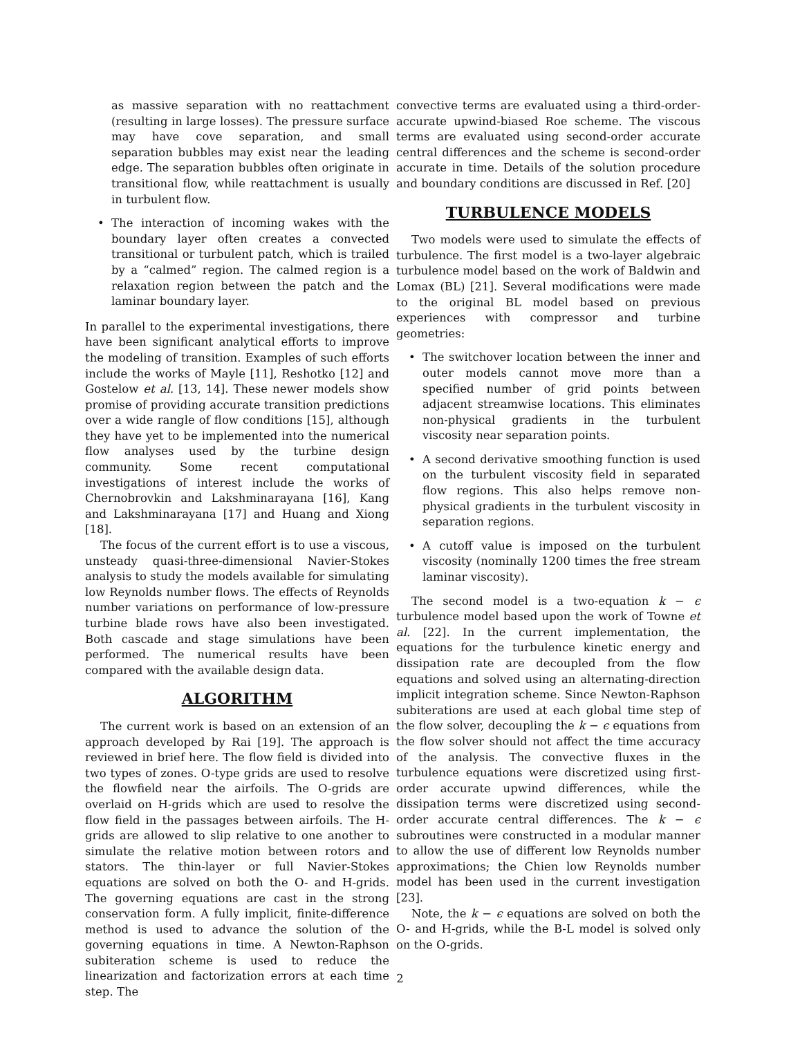as massive separation with no reattachment (resulting in large losses). The pressure surface may have cove separation, and small separation bubbles may exist near the leading edge. The separation bubbles often originate in transitional flow, while reattachment is usually in turbulent flow.
• The interaction of incoming wakes with the boundary layer often creates a convected transitional or turbulent patch, which is trailed by a “calmed” region. The calmed region is a relaxation region between the patch and the laminar boundary layer.
In parallel to the experimental investigations, there have been significant analytical efforts to improve the modeling of transition. Examples of such efforts include the works of Mayle [11], Reshotko [12] and Gostelow et al. [13, 14]. These newer models show promise of providing accurate transition predictions over a wide rangle of flow conditions [15], although they have yet to be implemented into the numerical flow analyses used by the turbine design community. Some recent computational investigations of interest include the works of Chernobrovkin and Lakshminarayana [16], Kang and Lakshminarayana [17] and Huang and Xiong [18].
The focus of the current effort is to use a viscous, unsteady quasi-three-dimensional Navier-Stokes analysis to study the models available for simulating low Reynolds number flows. The effects of Reynolds number variations on performance of low-pressure turbine blade rows have also been investigated. Both cascade and stage simulations have been performed. The numerical results have been compared with the available design data.
ALGORITHM
The current work is based on an extension of an approach developed by Rai [19]. The approach is reviewed in brief here. The flow field is divided into two types of zones. O-type grids are used to resolve the flowfield near the airfoils. The O-grids are overlaid on H-grids which are used to resolve the flow field in the passages between airfoils. The H-grids are allowed to slip relative to one another to simulate the relative motion between rotors and stators. The thin-layer or full Navier-Stokes equations are solved on both the O- and H-grids. The governing equations are cast in the strong conservation form. A fully implicit, finite-difference method is used to advance the solution of the governing equations in time. A Newton-Raphson subiteration scheme is used to reduce the linearization and factorization errors at each time step. The
convective terms are evaluated using a third-order-accurate upwind-biased Roe scheme. The viscous terms are evaluated using second-order accurate central differences and the scheme is second-order accurate in time. Details of the solution procedure and boundary conditions are discussed in Ref. [20]
TURBULENCE MODELS
Two models were used to simulate the effects of turbulence. The first model is a two-layer algebraic turbulence model based on the work of Baldwin and Lomax (BL) [21]. Several modifications were made to the original BL model based on previous experiences with compressor and turbine geometries:
• The switchover location between the inner and outer models cannot move more than a specified number of grid points between adjacent streamwise locations. This eliminates non-physical gradients in the turbulent viscosity near separation points.
• A second derivative smoothing function is used on the turbulent viscosity field in separated flow regions. This also helps remove non-physical gradients in the turbulent viscosity in separation regions.
• A cutoff value is imposed on the turbulent viscosity (nominally 1200 times the free stream laminar viscosity).
The second model is a two-equation k − ϵ turbulence model based upon the work of Towne et al. [22]. In the current implementation, the equations for the turbulence kinetic energy and dissipation rate are decoupled from the flow equations and solved using an alternating-direction implicit integration scheme. Since Newton-Raphson subiterations are used at each global time step of the flow solver, decoupling the k − ϵ equations from the flow solver should not affect the time accuracy of the analysis. The convective fluxes in the turbulence equations were discretized using first-order accurate upwind differences, while the dissipation terms were discretized using second-order accurate central differences. The k − ϵ subroutines were constructed in a modular manner to allow the use of different low Reynolds number approximations; the Chien low Reynolds number model has been used in the current investigation [23].
Note, the k − ϵ equations are solved on both the O- and H-grids, while the B-L model is solved only on the O-grids.
2